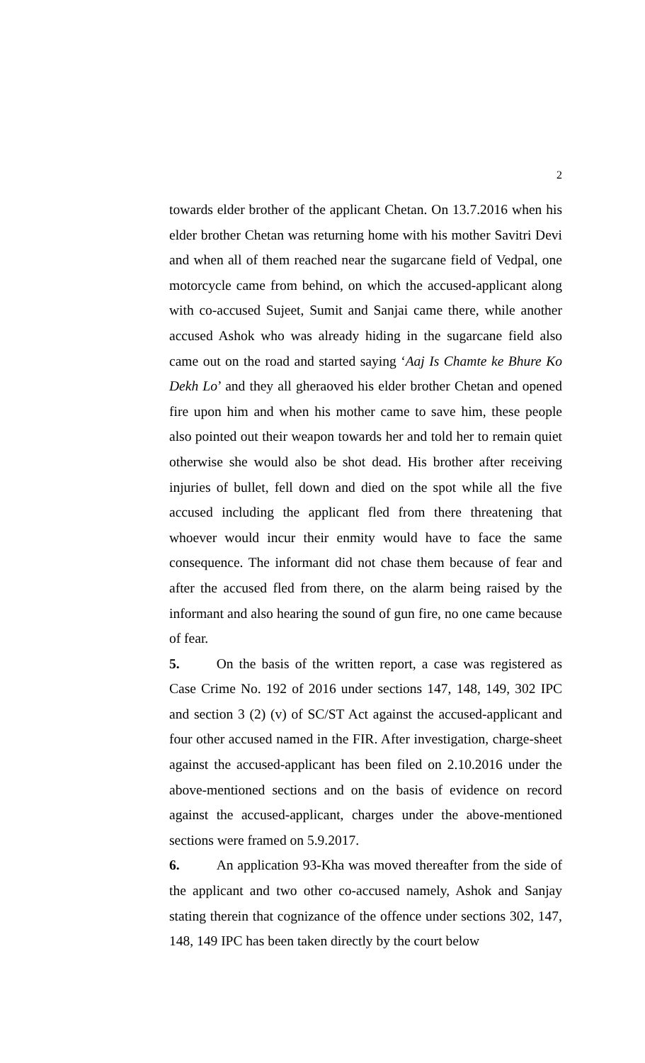2
towards elder brother of the applicant Chetan. On 13.7.2016 when his elder brother Chetan was returning home with his mother Savitri Devi and when all of them reached near the sugarcane field of Vedpal, one motorcycle came from behind, on which the accused-applicant along with co-accused Sujeet, Sumit and Sanjai came there, while another accused Ashok who was already hiding in the sugarcane field also came out on the road and started saying ‘Aaj Is Chamte ke Bhure Ko Dekh Lo’ and they all gheraoved his elder brother Chetan and opened fire upon him and when his mother came to save him, these people also pointed out their weapon towards her and told her to remain quiet otherwise she would also be shot dead. His brother after receiving injuries of bullet, fell down and died on the spot while all the five accused including the applicant fled from there threatening that whoever would incur their enmity would have to face the same consequence. The informant did not chase them because of fear and after the accused fled from there, on the alarm being raised by the informant and also hearing the sound of gun fire, no one came because of fear.
5. On the basis of the written report, a case was registered as Case Crime No. 192 of 2016 under sections 147, 148, 149, 302 IPC and section 3 (2) (v) of SC/ST Act against the accused-applicant and four other accused named in the FIR. After investigation, charge-sheet against the accused-applicant has been filed on 2.10.2016 under the above-mentioned sections and on the basis of evidence on record against the accused-applicant, charges under the above-mentioned sections were framed on 5.9.2017.
6. An application 93-Kha was moved thereafter from the side of the applicant and two other co-accused namely, Ashok and Sanjay stating therein that cognizance of the offence under sections 302, 147, 148, 149 IPC has been taken directly by the court below